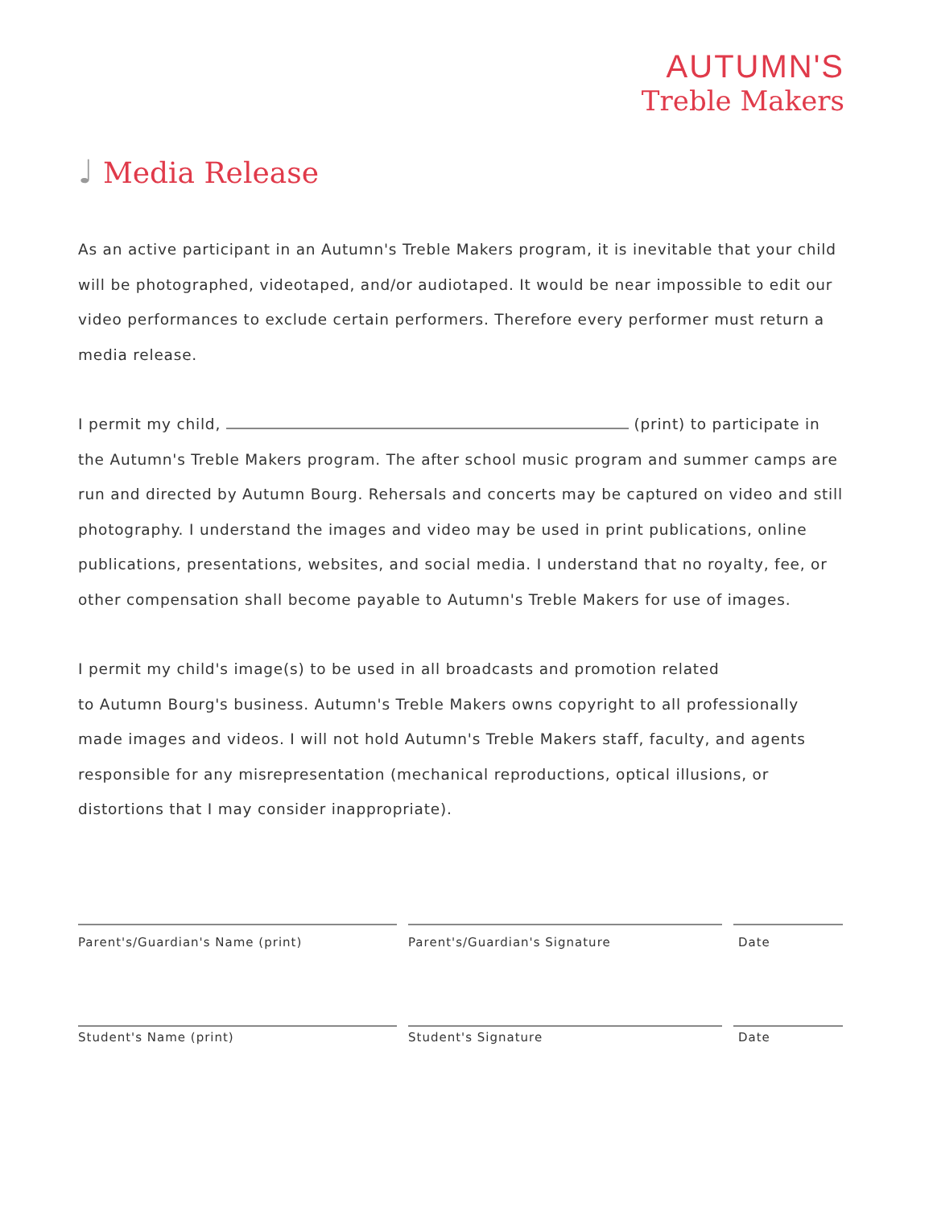AUTUMN'S
Treble Makers
♩ Media Release
As an active participant in an Autumn's Treble Makers program, it is inevitable that your child will be photographed, videotaped, and/or audiotaped. It would be near impossible to edit our video performances to exclude certain performers. Therefore every performer must return a media release.
I permit my child, (print) to participate in the Autumn's Treble Makers program. The after school music program and summer camps are run and directed by Autumn Bourg. Rehersals and concerts may be captured on video and still photography. I understand the images and video may be used in print publications, online publications, presentations, websites, and social media. I understand that no royalty, fee, or other compensation shall become payable to Autumn's Treble Makers for use of images.
I permit my child's image(s) to be used in all broadcasts and promotion related
to Autumn Bourg's business. Autumn's Treble Makers owns copyright to all professionally made images and videos. I will not hold Autumn's Treble Makers staff, faculty, and agents responsible for any misrepresentation (mechanical reproductions, optical illusions, or distortions that I may consider inappropriate).
Parent's/Guardian's Name (print) Parent's/Guardian's Signature Date
Student's Name (print) Student's Signature Date